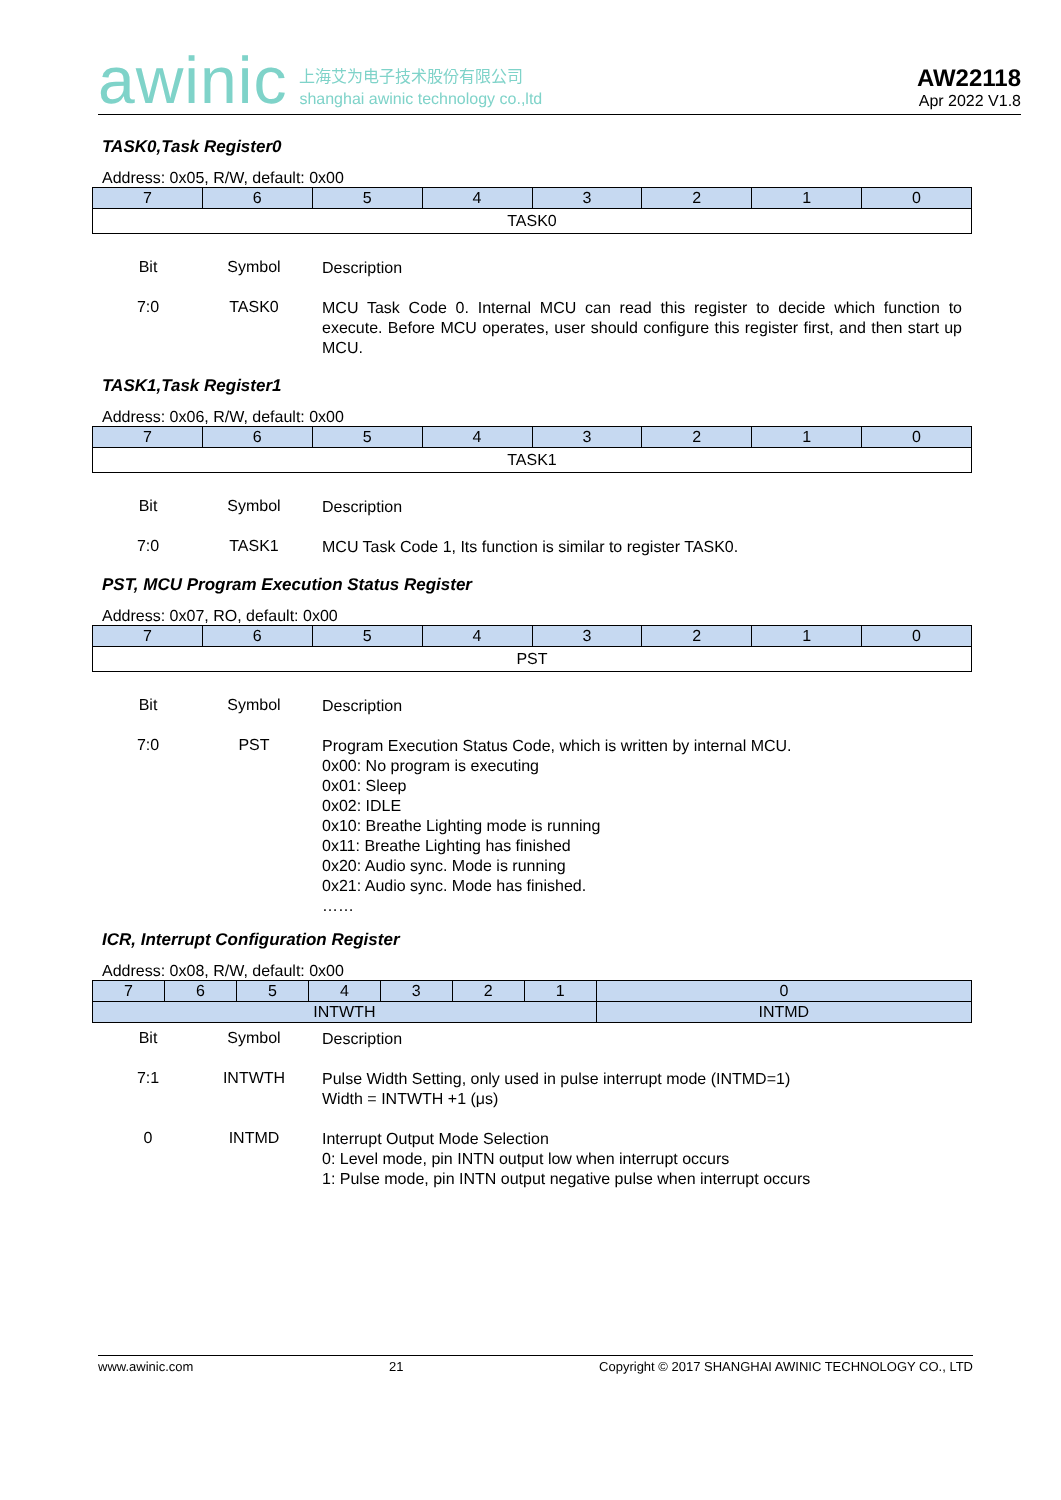awinic 上海艾为电子技术股份有限公司
shanghai awinic technology co.,ltd
AW22118
Apr 2022 V1.8
TASK0,Task Register0
Address: 0x05, R/W, default: 0x00
| 7 | 6 | 5 | 4 | 3 | 2 | 1 | 0 |
| TASK0 | | | | | | | |
| Bit | Symbol | Description |
| 7:0 | TASK0 | MCU Task Code 0. Internal MCU can read this register to decide which function to execute. Before MCU operates, user should configure this register first, and then start up MCU. |
TASK1,Task Register1
Address: 0x06, R/W, default: 0x00
| 7 | 6 | 5 | 4 | 3 | 2 | 1 | 0 |
| TASK1 | | | | | | | |
| Bit | Symbol | Description |
| 7:0 | TASK1 | MCU Task Code 1, Its function is similar to register TASK0. |
PST, MCU Program Execution Status Register
Address: 0x07, RO, default: 0x00
| 7 | 6 | 5 | 4 | 3 | 2 | 1 | 0 |
| PST | | | | | | | |
| Bit | Symbol | Description |
| 7:0 | PST | Program Execution Status Code, which is written by internal MCU. 0x00: No program is executing 0x01: Sleep 0x02: IDLE 0x10: Breathe Lighting mode is running 0x11: Breathe Lighting has finished 0x20: Audio sync. Mode is running 0x21: Audio sync. Mode has finished. …… |
ICR, Interrupt Configuration Register
Address: 0x08, R/W, default: 0x00
| 7 | 6 | 5 | 4 | 3 | 2 | 1 | 0 |
| INTWTH | | | | | | | INTMD |
| Bit | Symbol | Description |
| 7:1 | INTWTH | Pulse Width Setting, only used in pulse interrupt mode (INTMD=1) Width = INTWTH +1 (μs) |
| 0 | INTMD | Interrupt Output Mode Selection 0: Level mode, pin INTN output low when interrupt occurs 1: Pulse mode, pin INTN output negative pulse when interrupt occurs |
www.awinic.com 21 Copyright © 2017 SHANGHAI AWINIC TECHNOLOGY CO., LTD